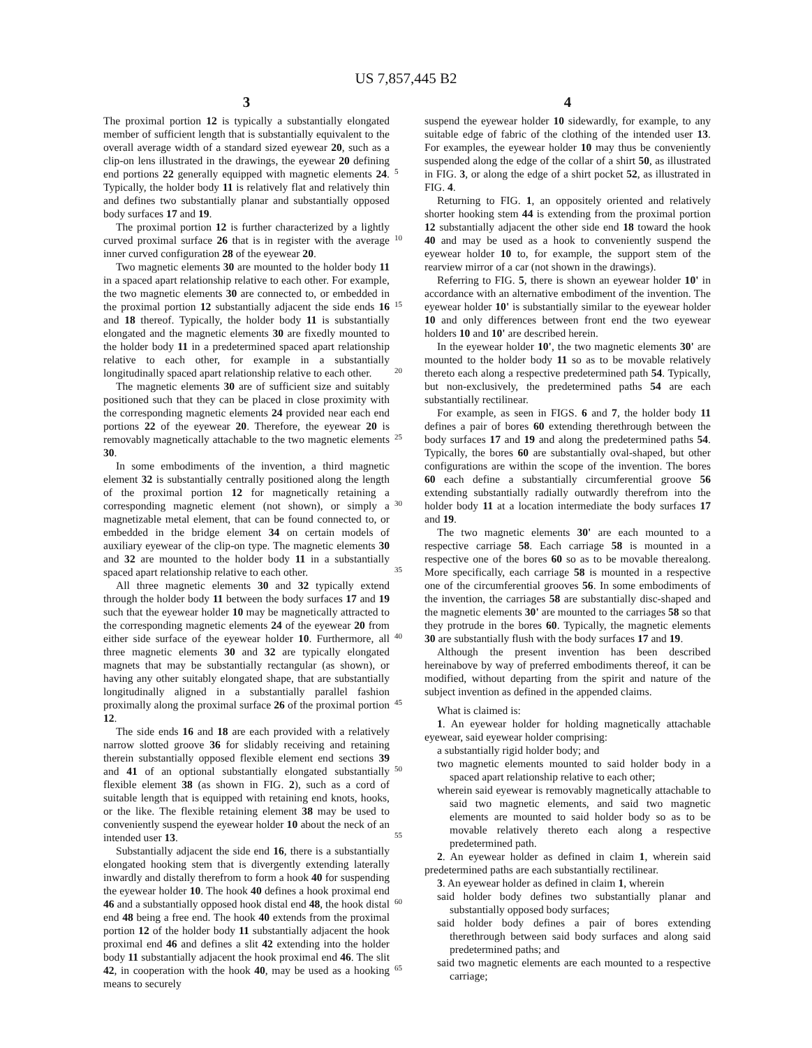US 7,857,445 B2
3
The proximal portion 12 is typically a substantially elongated member of sufficient length that is substantially equivalent to the overall average width of a standard sized eyewear 20, such as a clip-on lens illustrated in the drawings, the eyewear 20 defining end portions 22 generally equipped with magnetic elements 24. Typically, the holder body 11 is relatively flat and relatively thin and defines two substantially planar and substantially opposed body surfaces 17 and 19.
The proximal portion 12 is further characterized by a lightly curved proximal surface 26 that is in register with the average inner curved configuration 28 of the eyewear 20.
Two magnetic elements 30 are mounted to the holder body 11 in a spaced apart relationship relative to each other. For example, the two magnetic elements 30 are connected to, or embedded in the proximal portion 12 substantially adjacent the side ends 16 and 18 thereof. Typically, the holder body 11 is substantially elongated and the magnetic elements 30 are fixedly mounted to the holder body 11 in a predetermined spaced apart relationship relative to each other, for example in a substantially longitudinally spaced apart relationship relative to each other.
The magnetic elements 30 are of sufficient size and suitably positioned such that they can be placed in close proximity with the corresponding magnetic elements 24 provided near each end portions 22 of the eyewear 20. Therefore, the eyewear 20 is removably magnetically attachable to the two magnetic elements 30.
In some embodiments of the invention, a third magnetic element 32 is substantially centrally positioned along the length of the proximal portion 12 for magnetically retaining a corresponding magnetic element (not shown), or simply a magnetizable metal element, that can be found connected to, or embedded in the bridge element 34 on certain models of auxiliary eyewear of the clip-on type. The magnetic elements 30 and 32 are mounted to the holder body 11 in a substantially spaced apart relationship relative to each other.
All three magnetic elements 30 and 32 typically extend through the holder body 11 between the body surfaces 17 and 19 such that the eyewear holder 10 may be magnetically attracted to the corresponding magnetic elements 24 of the eyewear 20 from either side surface of the eyewear holder 10. Furthermore, all three magnetic elements 30 and 32 are typically elongated magnets that may be substantially rectangular (as shown), or having any other suitably elongated shape, that are substantially longitudinally aligned in a substantially parallel fashion proximally along the proximal surface 26 of the proximal portion 12.
The side ends 16 and 18 are each provided with a relatively narrow slotted groove 36 for slidably receiving and retaining therein substantially opposed flexible element end sections 39 and 41 of an optional substantially elongated substantially flexible element 38 (as shown in FIG. 2), such as a cord of suitable length that is equipped with retaining end knots, hooks, or the like. The flexible retaining element 38 may be used to conveniently suspend the eyewear holder 10 about the neck of an intended user 13.
Substantially adjacent the side end 16, there is a substantially elongated hooking stem that is divergently extending laterally inwardly and distally therefrom to form a hook 40 for suspending the eyewear holder 10. The hook 40 defines a hook proximal end 46 and a substantially opposed hook distal end 48, the hook distal end 48 being a free end. The hook 40 extends from the proximal portion 12 of the holder body 11 substantially adjacent the hook proximal end 46 and defines a slit 42 extending into the holder body 11 substantially adjacent the hook proximal end 46. The slit 42, in cooperation with the hook 40, may be used as a hooking means to securely
4
suspend the eyewear holder 10 sidewardly, for example, to any suitable edge of fabric of the clothing of the intended user 13. For examples, the eyewear holder 10 may thus be conveniently suspended along the edge of the collar of a shirt 50, as illustrated in FIG. 3, or along the edge of a shirt pocket 52, as illustrated in FIG. 4.
Returning to FIG. 1, an oppositely oriented and relatively shorter hooking stem 44 is extending from the proximal portion 12 substantially adjacent the other side end 18 toward the hook 40 and may be used as a hook to conveniently suspend the eyewear holder 10 to, for example, the support stem of the rearview mirror of a car (not shown in the drawings).
Referring to FIG. 5, there is shown an eyewear holder 10' in accordance with an alternative embodiment of the invention. The eyewear holder 10' is substantially similar to the eyewear holder 10 and only differences between front end the two eyewear holders 10 and 10' are described herein.
In the eyewear holder 10', the two magnetic elements 30' are mounted to the holder body 11 so as to be movable relatively thereto each along a respective predetermined path 54. Typically, but non-exclusively, the predetermined paths 54 are each substantially rectilinear.
For example, as seen in FIGS. 6 and 7, the holder body 11 defines a pair of bores 60 extending therethrough between the body surfaces 17 and 19 and along the predetermined paths 54. Typically, the bores 60 are substantially oval-shaped, but other configurations are within the scope of the invention. The bores 60 each define a substantially circumferential groove 56 extending substantially radially outwardly therefrom into the holder body 11 at a location intermediate the body surfaces 17 and 19.
The two magnetic elements 30' are each mounted to a respective carriage 58. Each carriage 58 is mounted in a respective one of the bores 60 so as to be movable therealong. More specifically, each carriage 58 is mounted in a respective one of the circumferential grooves 56. In some embodiments of the invention, the carriages 58 are substantially disc-shaped and the magnetic elements 30' are mounted to the carriages 58 so that they protrude in the bores 60. Typically, the magnetic elements 30 are substantially flush with the body surfaces 17 and 19.
Although the present invention has been described hereinabove by way of preferred embodiments thereof, it can be modified, without departing from the spirit and nature of the subject invention as defined in the appended claims.
What is claimed is:
1. An eyewear holder for holding magnetically attachable eyewear, said eyewear holder comprising:
a substantially rigid holder body; and
two magnetic elements mounted to said holder body in a spaced apart relationship relative to each other;
wherein said eyewear is removably magnetically attachable to said two magnetic elements, and said two magnetic elements are mounted to said holder body so as to be movable relatively thereto each along a respective predetermined path.
2. An eyewear holder as defined in claim 1, wherein said predetermined paths are each substantially rectilinear.
3. An eyewear holder as defined in claim 1, wherein
said holder body defines two substantially planar and substantially opposed body surfaces;
said holder body defines a pair of bores extending therethrough between said body surfaces and along said predetermined paths; and
said two magnetic elements are each mounted to a respective carriage;
5
10
15
20
25
30
35
40
45
50
55
60
65